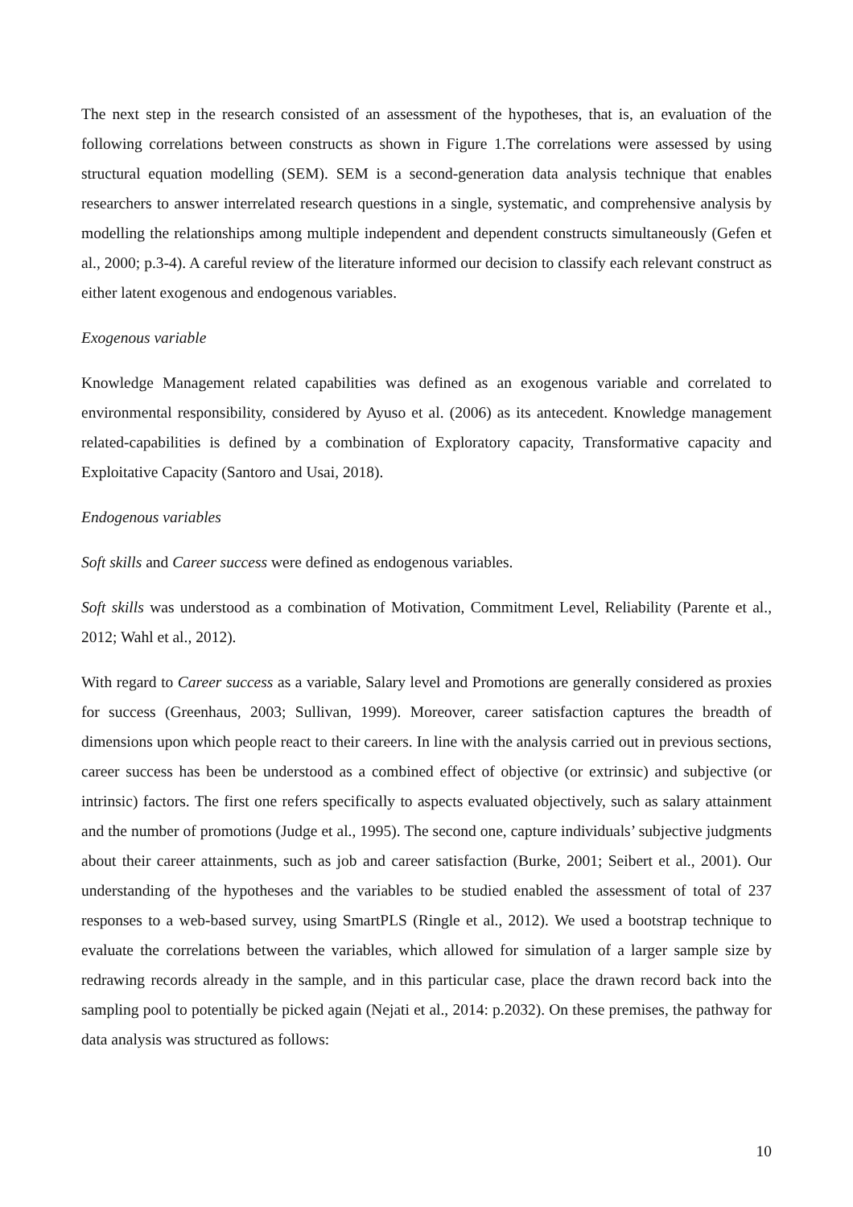The next step in the research consisted of an assessment of the hypotheses, that is, an evaluation of the following correlations between constructs as shown in Figure 1.The correlations were assessed by using structural equation modelling (SEM). SEM is a second-generation data analysis technique that enables researchers to answer interrelated research questions in a single, systematic, and comprehensive analysis by modelling the relationships among multiple independent and dependent constructs simultaneously (Gefen et al., 2000; p.3-4). A careful review of the literature informed our decision to classify each relevant construct as either latent exogenous and endogenous variables.
Exogenous variable
Knowledge Management related capabilities was defined as an exogenous variable and correlated to environmental responsibility, considered by Ayuso et al. (2006) as its antecedent. Knowledge management related-capabilities is defined by a combination of Exploratory capacity, Transformative capacity and Exploitative Capacity (Santoro and Usai, 2018).
Endogenous variables
Soft skills and Career success were defined as endogenous variables.
Soft skills was understood as a combination of Motivation, Commitment Level, Reliability (Parente et al., 2012; Wahl et al., 2012).
With regard to Career success as a variable, Salary level and Promotions are generally considered as proxies for success (Greenhaus, 2003; Sullivan, 1999). Moreover, career satisfaction captures the breadth of dimensions upon which people react to their careers. In line with the analysis carried out in previous sections, career success has been be understood as a combined effect of objective (or extrinsic) and subjective (or intrinsic) factors. The first one refers specifically to aspects evaluated objectively, such as salary attainment and the number of promotions (Judge et al., 1995). The second one, capture individuals’ subjective judgments about their career attainments, such as job and career satisfaction (Burke, 2001; Seibert et al., 2001). Our understanding of the hypotheses and the variables to be studied enabled the assessment of total of 237 responses to a web-based survey, using SmartPLS (Ringle et al., 2012). We used a bootstrap technique to evaluate the correlations between the variables, which allowed for simulation of a larger sample size by redrawing records already in the sample, and in this particular case, place the drawn record back into the sampling pool to potentially be picked again (Nejati et al., 2014: p.2032). On these premises, the pathway for data analysis was structured as follows:
10